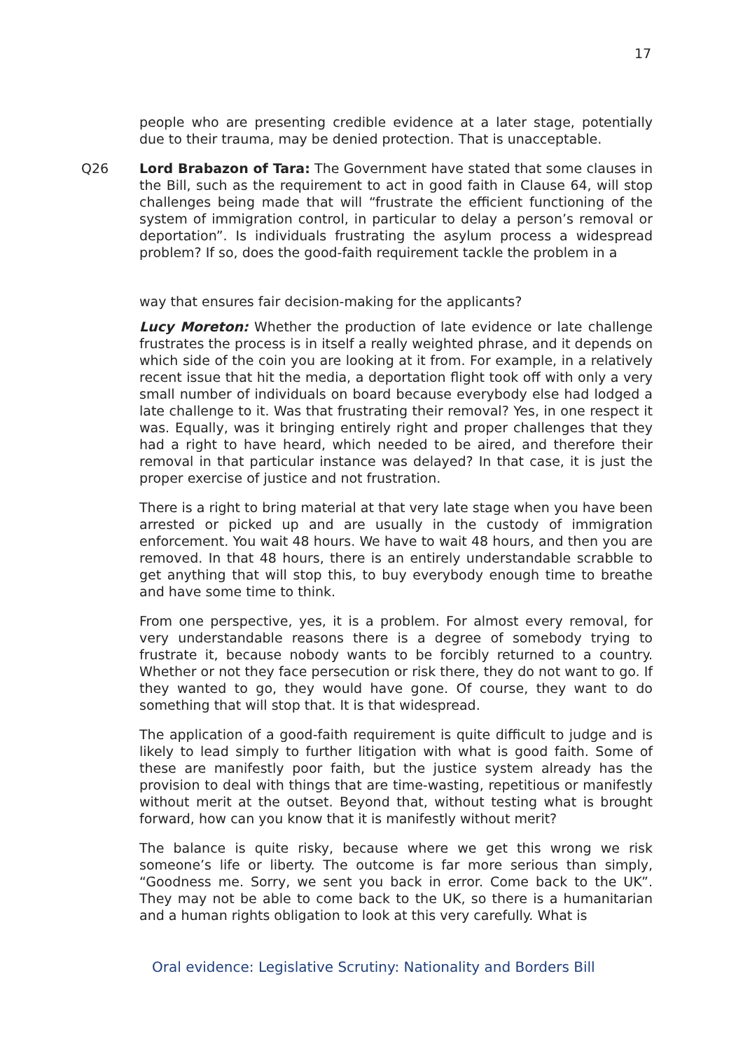17
people who are presenting credible evidence at a later stage, potentially due to their trauma, may be denied protection. That is unacceptable.
Q26 Lord Brabazon of Tara: The Government have stated that some clauses in the Bill, such as the requirement to act in good faith in Clause 64, will stop challenges being made that will “frustrate the efficient functioning of the system of immigration control, in particular to delay a person’s removal or deportation”. Is individuals frustrating the asylum process a widespread problem? If so, does the good-faith requirement tackle the problem in a
way that ensures fair decision-making for the applicants?
Lucy Moreton: Whether the production of late evidence or late challenge frustrates the process is in itself a really weighted phrase, and it depends on which side of the coin you are looking at it from. For example, in a relatively recent issue that hit the media, a deportation flight took off with only a very small number of individuals on board because everybody else had lodged a late challenge to it. Was that frustrating their removal? Yes, in one respect it was. Equally, was it bringing entirely right and proper challenges that they had a right to have heard, which needed to be aired, and therefore their removal in that particular instance was delayed? In that case, it is just the proper exercise of justice and not frustration.
There is a right to bring material at that very late stage when you have been arrested or picked up and are usually in the custody of immigration enforcement. You wait 48 hours. We have to wait 48 hours, and then you are removed. In that 48 hours, there is an entirely understandable scrabble to get anything that will stop this, to buy everybody enough time to breathe and have some time to think.
From one perspective, yes, it is a problem. For almost every removal, for very understandable reasons there is a degree of somebody trying to frustrate it, because nobody wants to be forcibly returned to a country. Whether or not they face persecution or risk there, they do not want to go. If they wanted to go, they would have gone. Of course, they want to do something that will stop that. It is that widespread.
The application of a good-faith requirement is quite difficult to judge and is likely to lead simply to further litigation with what is good faith. Some of these are manifestly poor faith, but the justice system already has the provision to deal with things that are time-wasting, repetitious or manifestly without merit at the outset. Beyond that, without testing what is brought forward, how can you know that it is manifestly without merit?
The balance is quite risky, because where we get this wrong we risk someone’s life or liberty. The outcome is far more serious than simply, “Goodness me. Sorry, we sent you back in error. Come back to the UK”. They may not be able to come back to the UK, so there is a humanitarian and a human rights obligation to look at this very carefully. What is
Oral evidence: Legislative Scrutiny: Nationality and Borders Bill